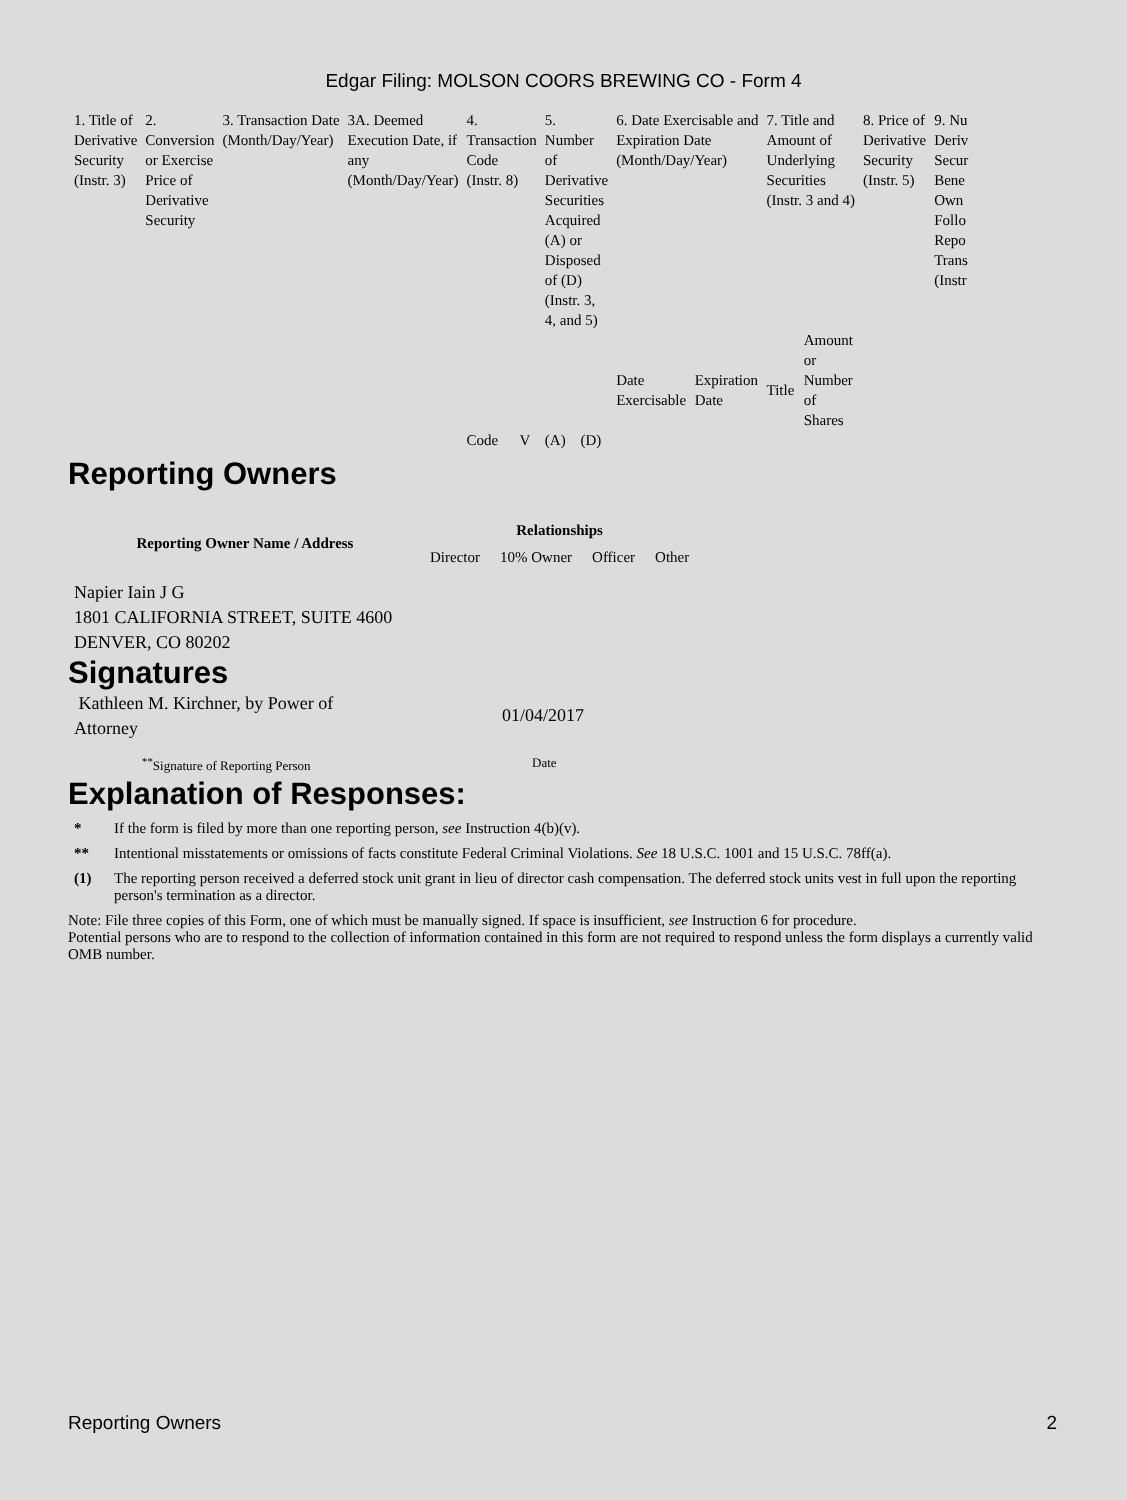Edgar Filing: MOLSON COORS BREWING CO - Form 4
| 1. Title of Derivative Security (Instr. 3) | 2. Conversion or Exercise Price of Derivative Security | 3. Transaction Date (Month/Day/Year) | 3A. Deemed Execution Date, if any (Month/Day/Year) | 4. Transaction Code (Instr. 8) | | 5. Number of Derivative Securities Acquired (A) or Disposed of (D) (Instr. 3, 4, and 5) | | 6. Date Exercisable and Expiration Date (Month/Day/Year) | | 7. Title and Amount of Underlying Securities (Instr. 3 and 4) | | 8. Price of Derivative Security (Instr. 5) | 9. Nu Deriv Secur Bene Own Follo Repo Trans (Instr |
| --- | --- | --- | --- | --- | --- | --- | --- | --- | --- | --- | --- | --- | --- |
| | | | | Code | V | (A) | (D) | Date Exercisable | Expiration Date | Title | Amount or Number of Shares | | |
Reporting Owners
| Reporting Owner Name / Address | Relationships | | | |
| --- | --- | --- | --- | --- |
| | Director | 10% Owner | Officer | Other |
Napier Iain J G
1801 CALIFORNIA STREET, SUITE 4600
DENVER, CO 80202
Signatures
Kathleen M. Kirchner, by Power of
Attorney
01/04/2017
<sup>**</sup> Signature of Reporting Person Date
Explanation of Responses:
* If the form is filed by more than one reporting person, see Instruction 4(b)(v).
** Intentional misstatements or omissions of facts constitute Federal Criminal Violations. See 18 U.S.C. 1001 and 15 U.S.C. 78ff(a).
(1) The reporting person received a deferred stock unit grant in lieu of director cash compensation. The deferred stock units vest in full upon the reporting person's termination as a director.
Note: File three copies of this Form, one of which must be manually signed. If space is insufficient, see Instruction 6 for procedure.
Potential persons who are to respond to the collection of information contained in this form are not required to respond unless the form displays a currently valid OMB number.
Reporting Owners 2